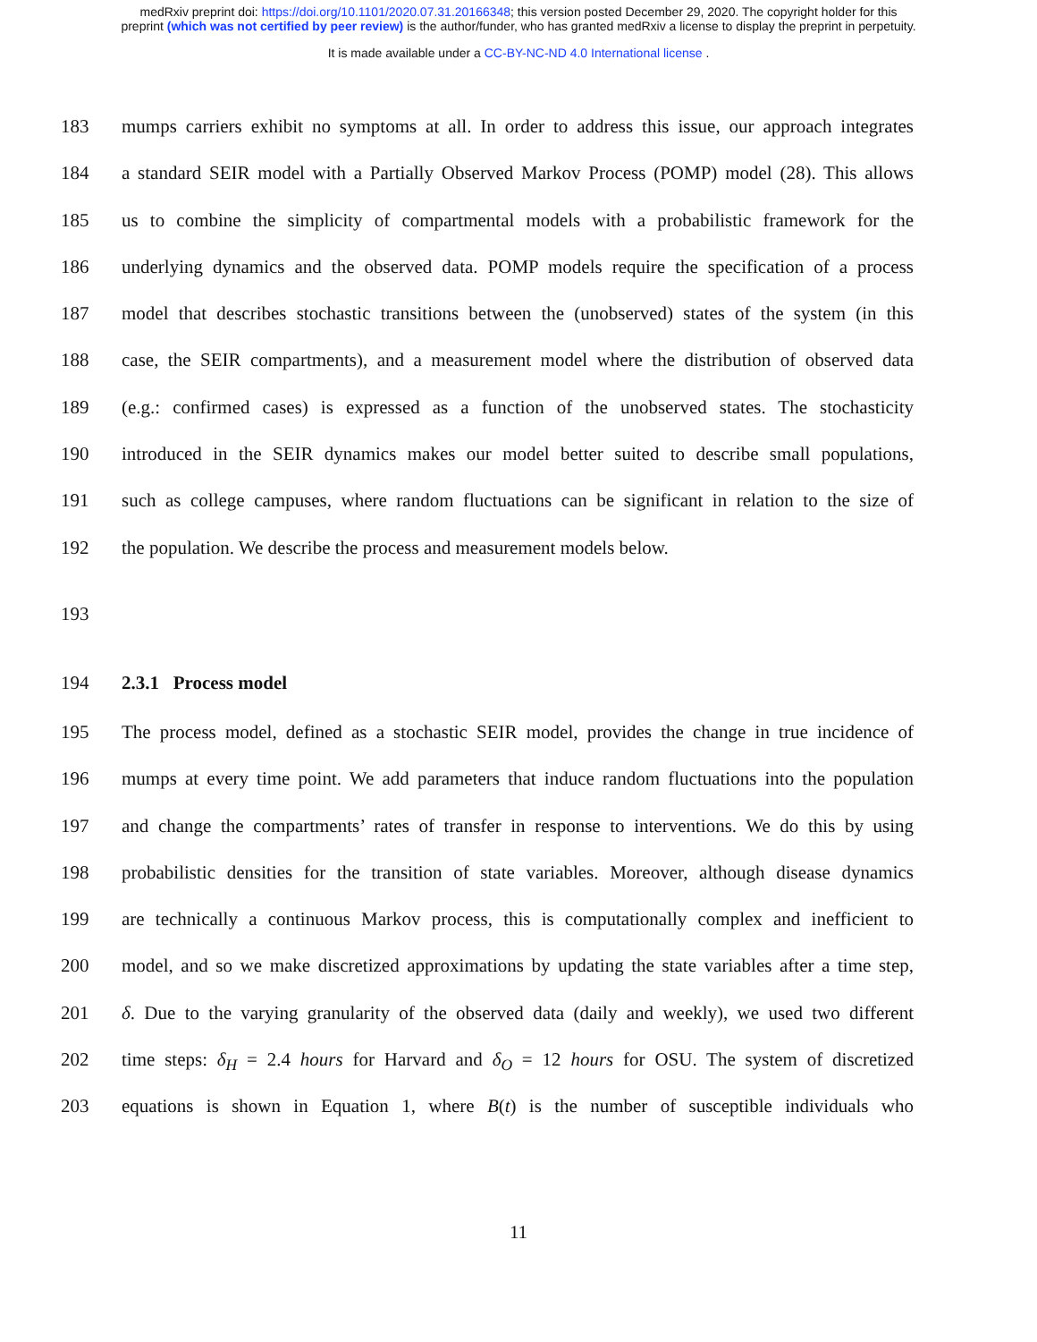medRxiv preprint doi: https://doi.org/10.1101/2020.07.31.20166348; this version posted December 29, 2020. The copyright holder for this
preprint (which was not certified by peer review) is the author/funder, who has granted medRxiv a license to display the preprint in perpetuity.
It is made available under a CC-BY-NC-ND 4.0 International license .
183 mumps carriers exhibit no symptoms at all. In order to address this issue, our approach integrates
184 a standard SEIR model with a Partially Observed Markov Process (POMP) model (28). This allows
185 us to combine the simplicity of compartmental models with a probabilistic framework for the
186 underlying dynamics and the observed data. POMP models require the specification of a process
187 model that describes stochastic transitions between the (unobserved) states of the system (in this
188 case, the SEIR compartments), and a measurement model where the distribution of observed data
189 (e.g.: confirmed cases) is expressed as a function of the unobserved states. The stochasticity
190 introduced in the SEIR dynamics makes our model better suited to describe small populations,
191 such as college campuses, where random fluctuations can be significant in relation to the size of
192 the population. We describe the process and measurement models below.
193
194 2.3.1 Process model
195 The process model, defined as a stochastic SEIR model, provides the change in true incidence of
196 mumps at every time point. We add parameters that induce random fluctuations into the population
197 and change the compartments’ rates of transfer in response to interventions. We do this by using
198 probabilistic densities for the transition of state variables. Moreover, although disease dynamics
199 are technically a continuous Markov process, this is computationally complex and inefficient to
200 model, and so we make discretized approximations by updating the state variables after a time step,
201 δ. Due to the varying granularity of the observed data (daily and weekly), we used two different
202 time steps: δ<sub>H</sub> = 2.4 hours for Harvard and δ<sub>O</sub> = 12 hours for OSU. The system of discretized
203 equations is shown in Equation 1, where B(t) is the number of susceptible individuals who
11